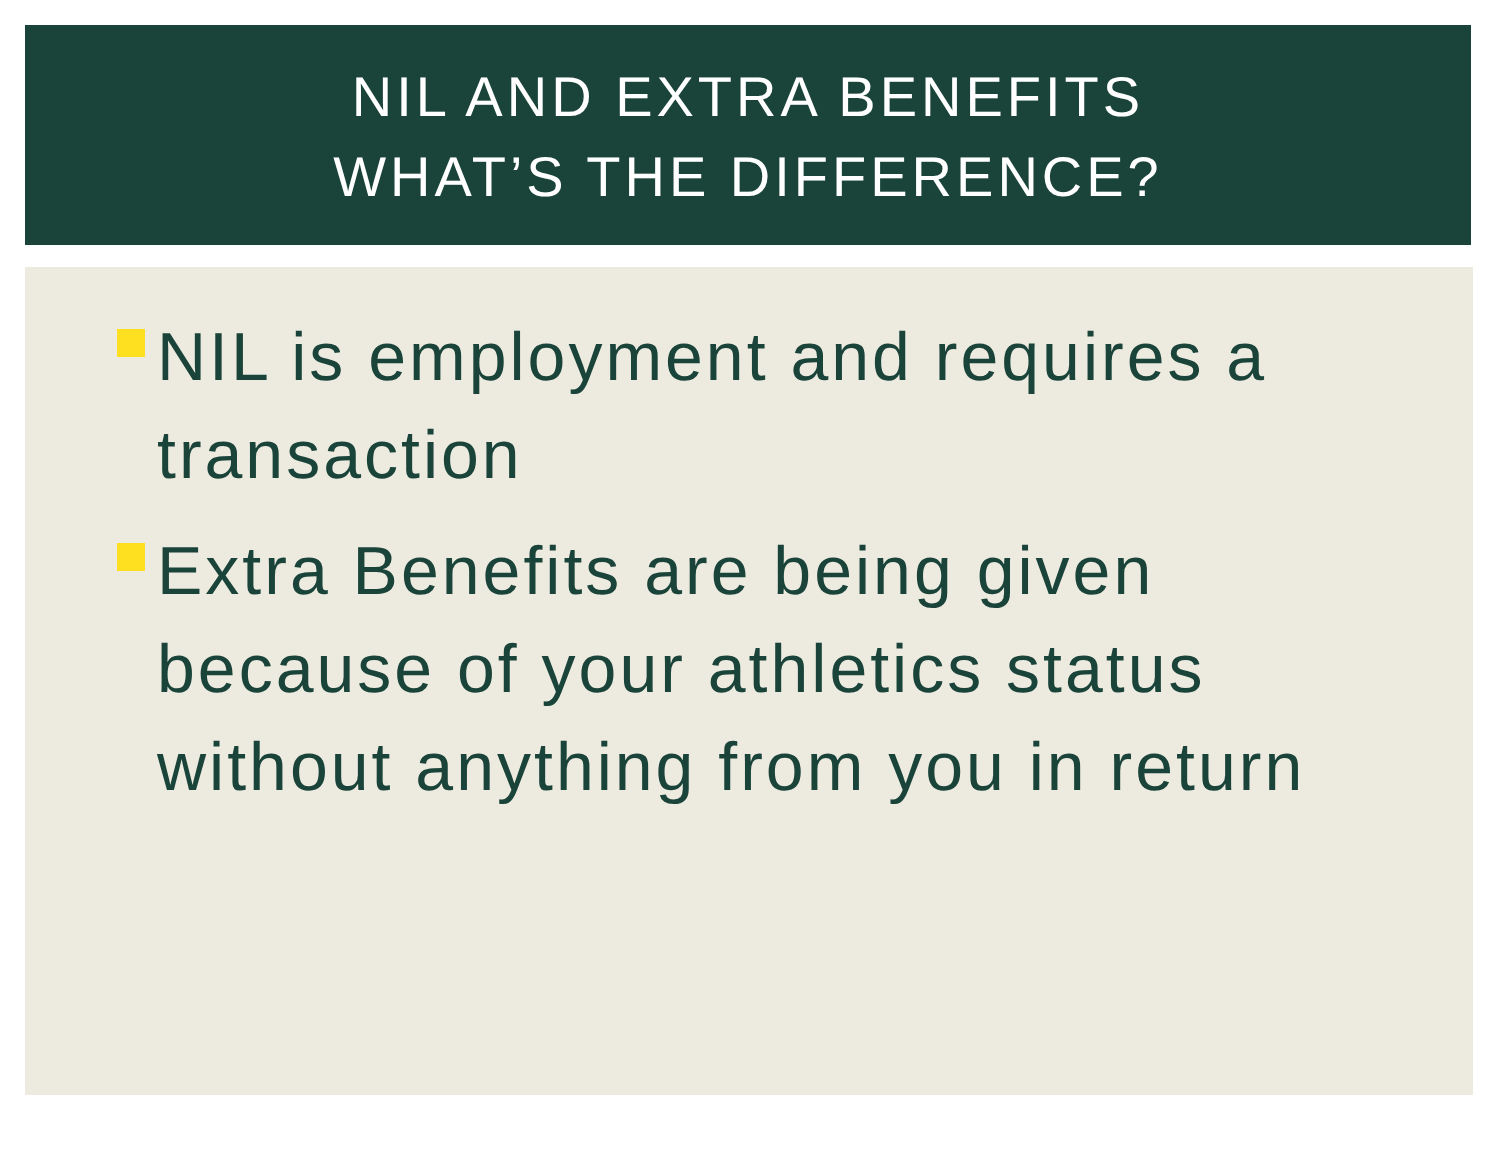NIL AND EXTRA BENEFITS
WHAT’S THE DIFFERENCE?
NIL is employment and requires a transaction
Extra Benefits are being given because of your athletics status without anything from you in return